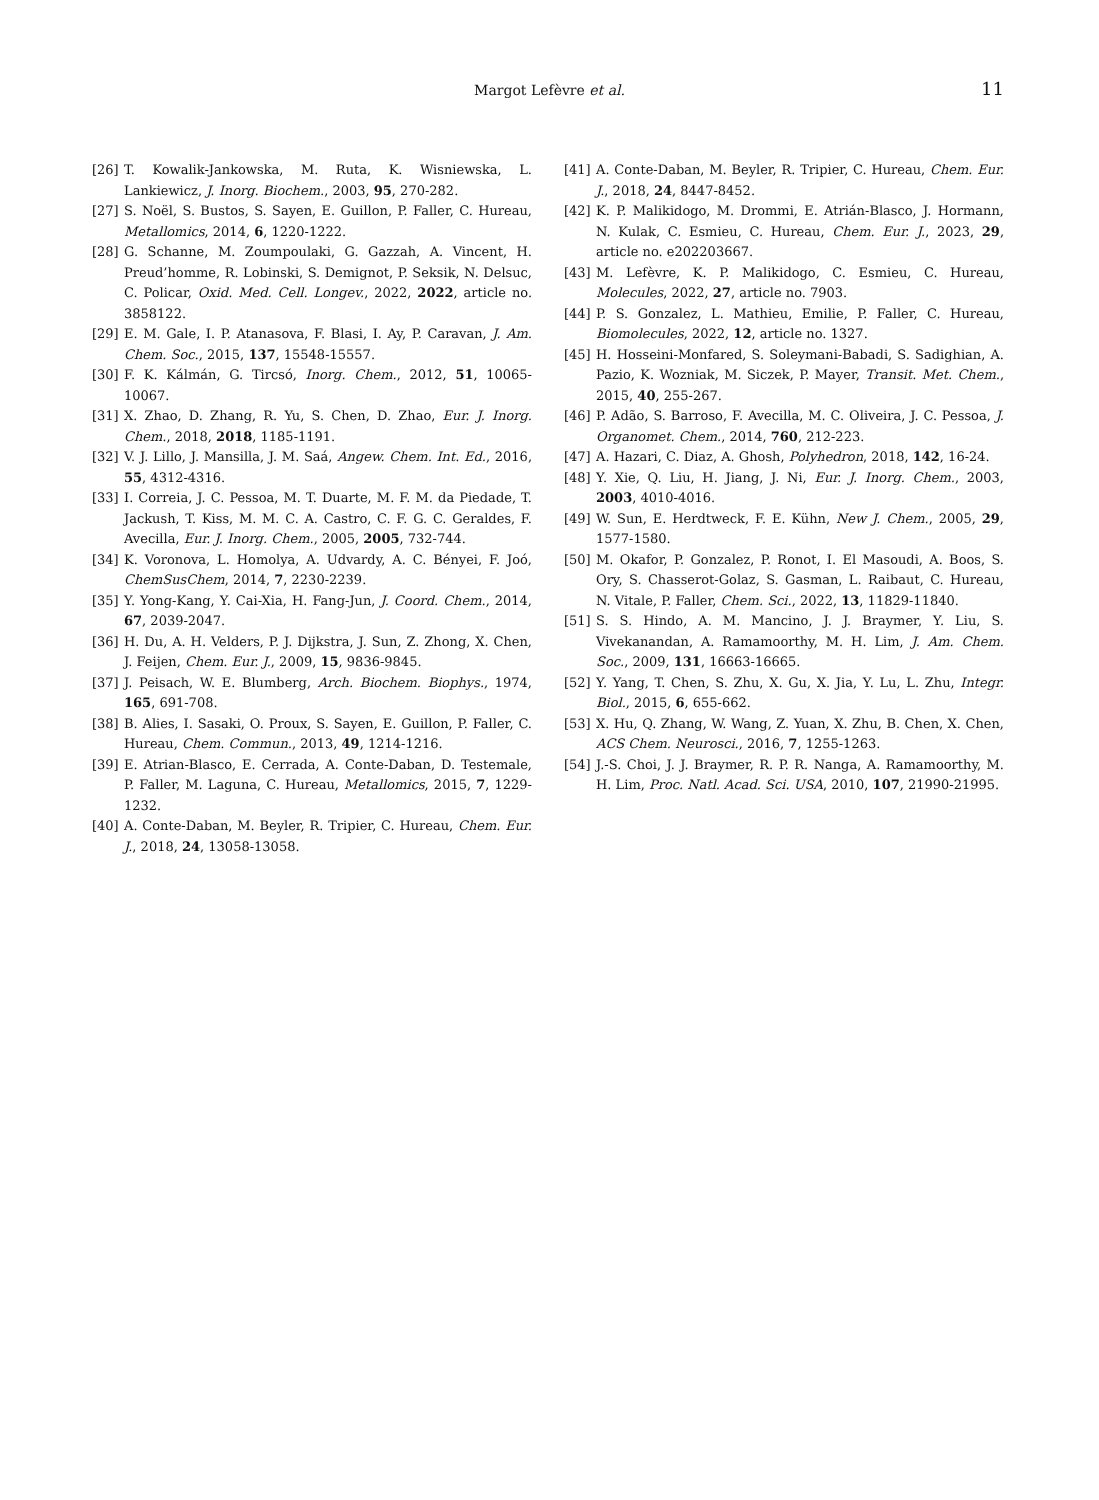Margot Lefèvre et al. 11
[26] T. Kowalik-Jankowska, M. Ruta, K. Wisniewska, L. Lankiewicz, J. Inorg. Biochem., 2003, 95, 270-282.
[27] S. Noël, S. Bustos, S. Sayen, E. Guillon, P. Faller, C. Hureau, Metallomics, 2014, 6, 1220-1222.
[28] G. Schanne, M. Zoumpoulaki, G. Gazzah, A. Vincent, H. Preud’homme, R. Lobinski, S. Demignot, P. Seksik, N. Delsuc, C. Policar, Oxid. Med. Cell. Longev., 2022, 2022, article no. 3858122.
[29] E. M. Gale, I. P. Atanasova, F. Blasi, I. Ay, P. Caravan, J. Am. Chem. Soc., 2015, 137, 15548-15557.
[30] F. K. Kálmán, G. Tircsó, Inorg. Chem., 2012, 51, 10065-10067.
[31] X. Zhao, D. Zhang, R. Yu, S. Chen, D. Zhao, Eur. J. Inorg. Chem., 2018, 2018, 1185-1191.
[32] V. J. Lillo, J. Mansilla, J. M. Saá, Angew. Chem. Int. Ed., 2016, 55, 4312-4316.
[33] I. Correia, J. C. Pessoa, M. T. Duarte, M. F. M. da Piedade, T. Jackush, T. Kiss, M. M. C. A. Castro, C. F. G. C. Geraldes, F. Avecilla, Eur. J. Inorg. Chem., 2005, 2005, 732-744.
[34] K. Voronova, L. Homolya, A. Udvardy, A. C. Bényei, F. Joó, ChemSusChem, 2014, 7, 2230-2239.
[35] Y. Yong-Kang, Y. Cai-Xia, H. Fang-Jun, J. Coord. Chem., 2014, 67, 2039-2047.
[36] H. Du, A. H. Velders, P. J. Dijkstra, J. Sun, Z. Zhong, X. Chen, J. Feijen, Chem. Eur. J., 2009, 15, 9836-9845.
[37] J. Peisach, W. E. Blumberg, Arch. Biochem. Biophys., 1974, 165, 691-708.
[38] B. Alies, I. Sasaki, O. Proux, S. Sayen, E. Guillon, P. Faller, C. Hureau, Chem. Commun., 2013, 49, 1214-1216.
[39] E. Atrian-Blasco, E. Cerrada, A. Conte-Daban, D. Testemale, P. Faller, M. Laguna, C. Hureau, Metallomics, 2015, 7, 1229-1232.
[40] A. Conte-Daban, M. Beyler, R. Tripier, C. Hureau, Chem. Eur. J., 2018, 24, 13058-13058.
[41] A. Conte-Daban, M. Beyler, R. Tripier, C. Hureau, Chem. Eur. J., 2018, 24, 8447-8452.
[42] K. P. Malikidogo, M. Drommi, E. Atrián-Blasco, J. Hormann, N. Kulak, C. Esmieu, C. Hureau, Chem. Eur. J., 2023, 29, article no. e202203667.
[43] M. Lefèvre, K. P. Malikidogo, C. Esmieu, C. Hureau, Molecules, 2022, 27, article no. 7903.
[44] P. S. Gonzalez, L. Mathieu, Emilie, P. Faller, C. Hureau, Biomolecules, 2022, 12, article no. 1327.
[45] H. Hosseini-Monfared, S. Soleymani-Babadi, S. Sadighian, A. Pazio, K. Wozniak, M. Siczek, P. Mayer, Transit. Met. Chem., 2015, 40, 255-267.
[46] P. Adão, S. Barroso, F. Avecilla, M. C. Oliveira, J. C. Pessoa, J. Organomet. Chem., 2014, 760, 212-223.
[47] A. Hazari, C. Diaz, A. Ghosh, Polyhedron, 2018, 142, 16-24.
[48] Y. Xie, Q. Liu, H. Jiang, J. Ni, Eur. J. Inorg. Chem., 2003, 2003, 4010-4016.
[49] W. Sun, E. Herdtweck, F. E. Kühn, New J. Chem., 2005, 29, 1577-1580.
[50] M. Okafor, P. Gonzalez, P. Ronot, I. El Masoudi, A. Boos, S. Ory, S. Chasserot-Golaz, S. Gasman, L. Raibaut, C. Hureau, N. Vitale, P. Faller, Chem. Sci., 2022, 13, 11829-11840.
[51] S. S. Hindo, A. M. Mancino, J. J. Braymer, Y. Liu, S. Vivekanandan, A. Ramamoorthy, M. H. Lim, J. Am. Chem. Soc., 2009, 131, 16663-16665.
[52] Y. Yang, T. Chen, S. Zhu, X. Gu, X. Jia, Y. Lu, L. Zhu, Integr. Biol., 2015, 6, 655-662.
[53] X. Hu, Q. Zhang, W. Wang, Z. Yuan, X. Zhu, B. Chen, X. Chen, ACS Chem. Neurosci., 2016, 7, 1255-1263.
[54] J.-S. Choi, J. J. Braymer, R. P. R. Nanga, A. Ramamoorthy, M. H. Lim, Proc. Natl. Acad. Sci. USA, 2010, 107, 21990-21995.